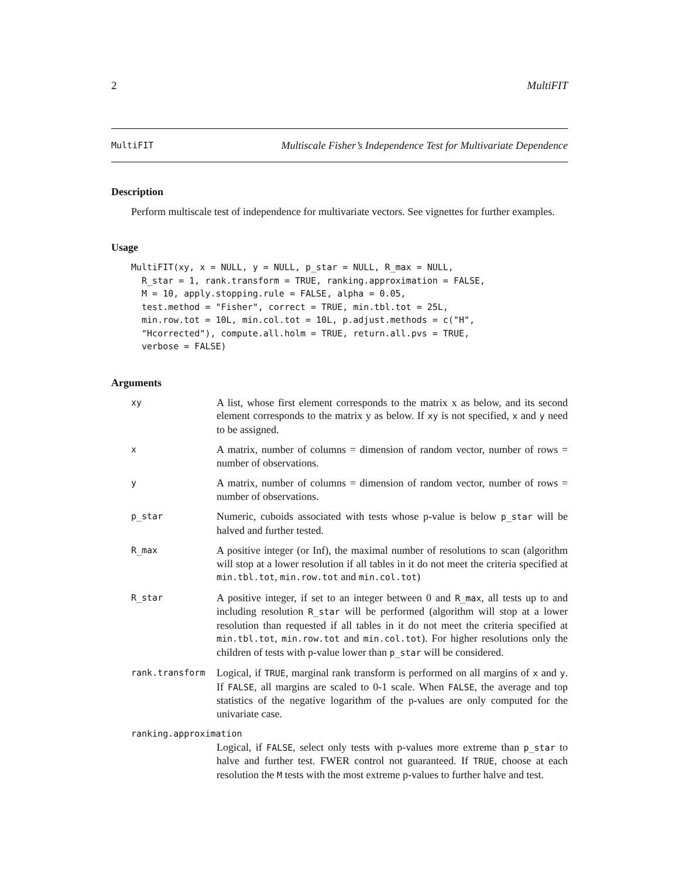2 MultiFIT
MultiFIT Multiscale Fisher’s Independence Test for Multivariate Dependence
Description
Perform multiscale test of independence for multivariate vectors. See vignettes for further examples.
Usage
MultiFIT(xy, x = NULL, y = NULL, p_star = NULL, R_max = NULL,
  R_star = 1, rank.transform = TRUE, ranking.approximation = FALSE,
  M = 10, apply.stopping.rule = FALSE, alpha = 0.05,
  test.method = "Fisher", correct = TRUE, min.tbl.tot = 25L,
  min.row.tot = 10L, min.col.tot = 10L, p.adjust.methods = c("H",
  "Hcorrected"), compute.all.holm = TRUE, return.all.pvs = TRUE,
  verbose = FALSE)
Arguments
| xy | A list, whose first element corresponds to the matrix x as below, and its second element corresponds to the matrix y as below. If xy is not specified, x and y need to be assigned. |
| x | A matrix, number of columns = dimension of random vector, number of rows = number of observations. |
| y | A matrix, number of columns = dimension of random vector, number of rows = number of observations. |
| p_star | Numeric, cuboids associated with tests whose p-value is below p_star will be halved and further tested. |
| R_max | A positive integer (or Inf), the maximal number of resolutions to scan (algorithm will stop at a lower resolution if all tables in it do not meet the criteria specified at min.tbl.tot , min.row.tot and min.col.tot ) |
| R_star | A positive integer, if set to an integer between 0 and R_max , all tests up to and including resolution R_star will be performed (algorithm will stop at a lower resolution than requested if all tables in it do not meet the criteria specified at min.tbl.tot , min.row.tot and min.col.tot ). For higher resolutions only the children of tests with p-value lower than p_star will be considered. |
| rank.transform | Logical, if TRUE , marginal rank transform is performed on all margins of x and y . If FALSE , all margins are scaled to 0-1 scale. When FALSE , the average and top statistics of the negative logarithm of the p-values are only computed for the univariate case. |
| ranking.approximation | |
| | Logical, if FALSE , select only tests with p-values more extreme than p_star to halve and further test. FWER control not guaranteed. If TRUE , choose at each resolution the M tests with the most extreme p-values to further halve and test. |